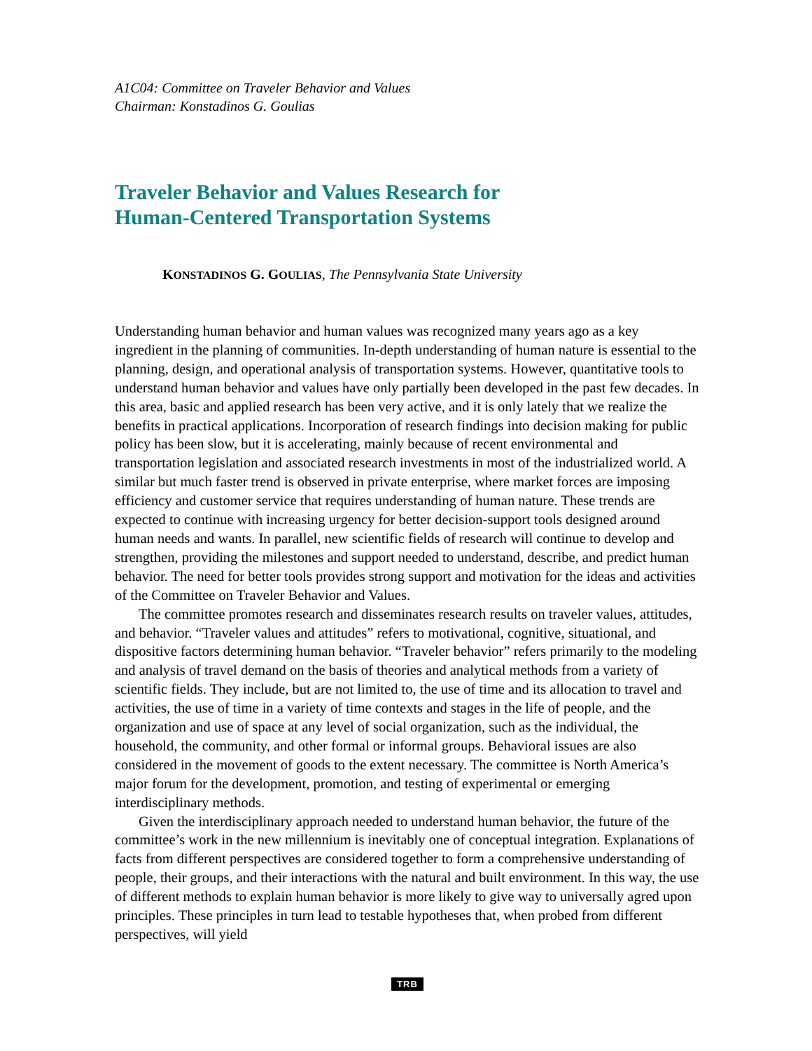A1C04: Committee on Traveler Behavior and Values
Chairman: Konstadinos G. Goulias
Traveler Behavior and Values Research for
Human-Centered Transportation Systems
KONSTADINOS G. GOULIAS, The Pennsylvania State University
Understanding human behavior and human values was recognized many years ago as a key ingredient in the planning of communities. In-depth understanding of human nature is essential to the planning, design, and operational analysis of transportation systems. However, quantitative tools to understand human behavior and values have only partially been developed in the past few decades. In this area, basic and applied research has been very active, and it is only lately that we realize the benefits in practical applications. Incorporation of research findings into decision making for public policy has been slow, but it is accelerating, mainly because of recent environmental and transportation legislation and associated research investments in most of the industrialized world. A similar but much faster trend is observed in private enterprise, where market forces are imposing efficiency and customer service that requires understanding of human nature. These trends are expected to continue with increasing urgency for better decision-support tools designed around human needs and wants. In parallel, new scientific fields of research will continue to develop and strengthen, providing the milestones and support needed to understand, describe, and predict human behavior. The need for better tools provides strong support and motivation for the ideas and activities of the Committee on Traveler Behavior and Values.
The committee promotes research and disseminates research results on traveler values, attitudes, and behavior. “Traveler values and attitudes” refers to motivational, cognitive, situational, and dispositive factors determining human behavior. “Traveler behavior” refers primarily to the modeling and analysis of travel demand on the basis of theories and analytical methods from a variety of scientific fields. They include, but are not limited to, the use of time and its allocation to travel and activities, the use of time in a variety of time contexts and stages in the life of people, and the organization and use of space at any level of social organization, such as the individual, the household, the community, and other formal or informal groups. Behavioral issues are also considered in the movement of goods to the extent necessary. The committee is North America’s major forum for the development, promotion, and testing of experimental or emerging interdisciplinary methods.
Given the interdisciplinary approach needed to understand human behavior, the future of the committee’s work in the new millennium is inevitably one of conceptual integration. Explanations of facts from different perspectives are considered together to form a comprehensive understanding of people, their groups, and their interactions with the natural and built environment. In this way, the use of different methods to explain human behavior is more likely to give way to universally agred upon principles. These principles in turn lead to testable hypotheses that, when probed from different perspectives, will yield
TRB